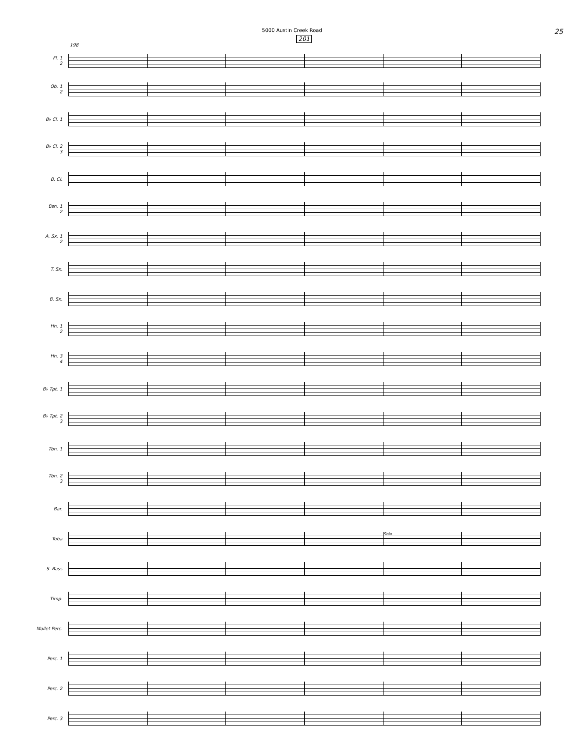5000 Austin Creek Road
25
201
198
Fl. 1
2
Ob. 1
2
B♭ Cl. 1
B♭ Cl. 2
3
B. Cl.
Bsn. 1
2
A. Sx. 1
2
T. Sx.
B. Sx.
Hn. 1
2
Hn. 3
4
B♭ Tpt. 1
B♭ Tpt. 2
3
Tbn. 1
Tbn. 2
3
Bar.
Tuba
Solo
S. Bass
Timp.
Mallet Perc.
Perc. 1
Perc. 2
Perc. 3